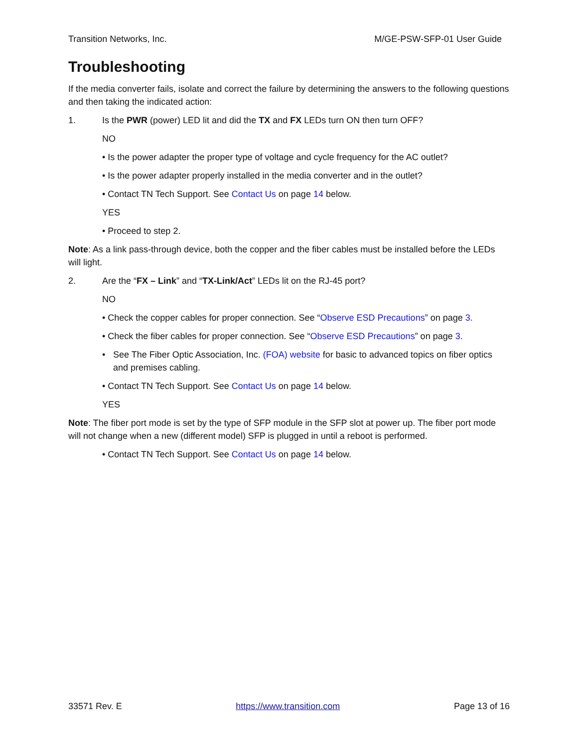Transition Networks, Inc. M/GE-PSW-SFP-01 User Guide
Troubleshooting
If the media converter fails, isolate and correct the failure by determining the answers to the following questions and then taking the indicated action:
1. Is the PWR (power) LED lit and did the TX and FX LEDs turn ON then turn OFF?
NO
• Is the power adapter the proper type of voltage and cycle frequency for the AC outlet?
• Is the power adapter properly installed in the media converter and in the outlet?
• Contact TN Tech Support. See Contact Us on page 14 below.
YES
• Proceed to step 2.
Note: As a link pass-through device, both the copper and the fiber cables must be installed before the LEDs will light.
2. Are the “FX – Link” and “TX-Link/Act” LEDs lit on the RJ-45 port?
NO
• Check the copper cables for proper connection. See “Observe ESD Precautions” on page 3.
• Check the fiber cables for proper connection. See “Observe ESD Precautions” on page 3.
• See The Fiber Optic Association, Inc. (FOA) website for basic to advanced topics on fiber optics and premises cabling.
• Contact TN Tech Support. See Contact Us on page 14 below.
YES
Note: The fiber port mode is set by the type of SFP module in the SFP slot at power up. The fiber port mode will not change when a new (different model) SFP is plugged in until a reboot is performed.
• Contact TN Tech Support. See Contact Us on page 14 below.
33571 Rev. E https://www.transition.com Page 13 of 16